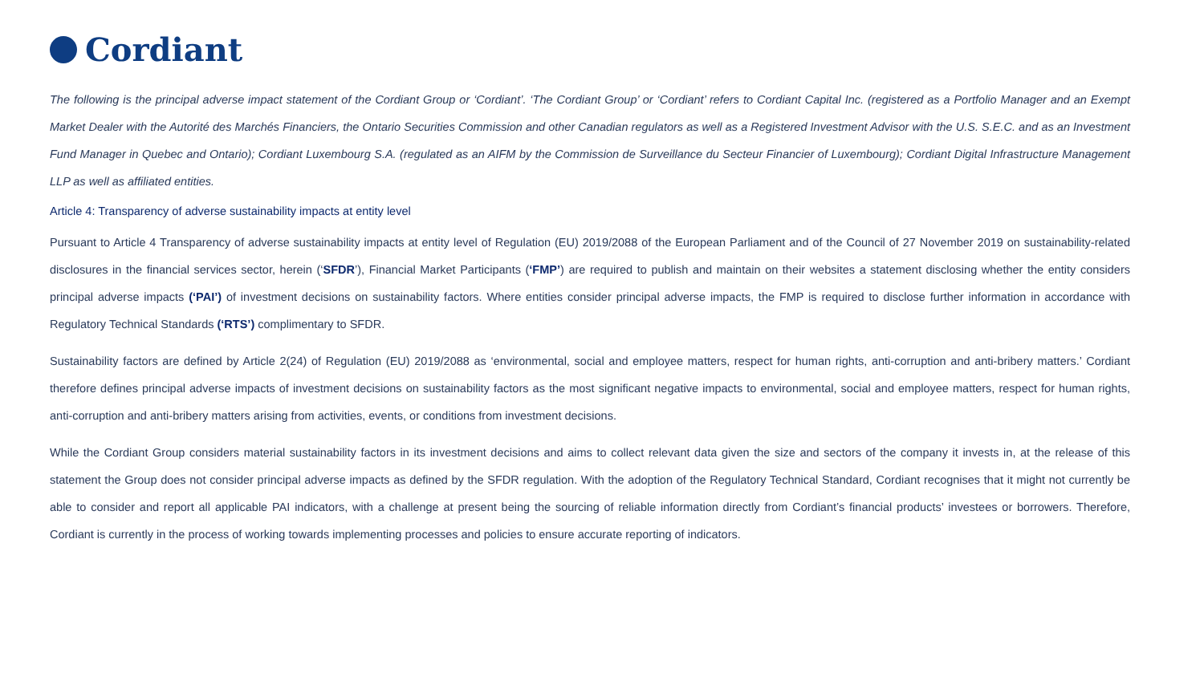Cordiant
The following is the principal adverse impact statement of the Cordiant Group or ‘Cordiant’. ‘The Cordiant Group’ or ‘Cordiant’ refers to Cordiant Capital Inc. (registered as a Portfolio Manager and an Exempt Market Dealer with the Autorité des Marchés Financiers, the Ontario Securities Commission and other Canadian regulators as well as a Registered Investment Advisor with the U.S. S.E.C. and as an Investment Fund Manager in Quebec and Ontario); Cordiant Luxembourg S.A. (regulated as an AIFM by the Commission de Surveillance du Secteur Financier of Luxembourg); Cordiant Digital Infrastructure Management LLP as well as affiliated entities.
Article 4: Transparency of adverse sustainability impacts at entity level
Pursuant to Article 4 Transparency of adverse sustainability impacts at entity level of Regulation (EU) 2019/2088 of the European Parliament and of the Council of 27 November 2019 on sustainability-related disclosures in the financial services sector, herein (‘SFDR’), Financial Market Participants (‘FMP’) are required to publish and maintain on their websites a statement disclosing whether the entity considers principal adverse impacts (‘PAI’) of investment decisions on sustainability factors. Where entities consider principal adverse impacts, the FMP is required to disclose further information in accordance with Regulatory Technical Standards (‘RTS’) complimentary to SFDR.
Sustainability factors are defined by Article 2(24) of Regulation (EU) 2019/2088 as ‘environmental, social and employee matters, respect for human rights, anti-corruption and anti-bribery matters.’ Cordiant therefore defines principal adverse impacts of investment decisions on sustainability factors as the most significant negative impacts to environmental, social and employee matters, respect for human rights, anti-corruption and anti-bribery matters arising from activities, events, or conditions from investment decisions.
While the Cordiant Group considers material sustainability factors in its investment decisions and aims to collect relevant data given the size and sectors of the company it invests in, at the release of this statement the Group does not consider principal adverse impacts as defined by the SFDR regulation. With the adoption of the Regulatory Technical Standard, Cordiant recognises that it might not currently be able to consider and report all applicable PAI indicators, with a challenge at present being the sourcing of reliable information directly from Cordiant’s financial products’ investees or borrowers. Therefore, Cordiant is currently in the process of working towards implementing processes and policies to ensure accurate reporting of indicators.